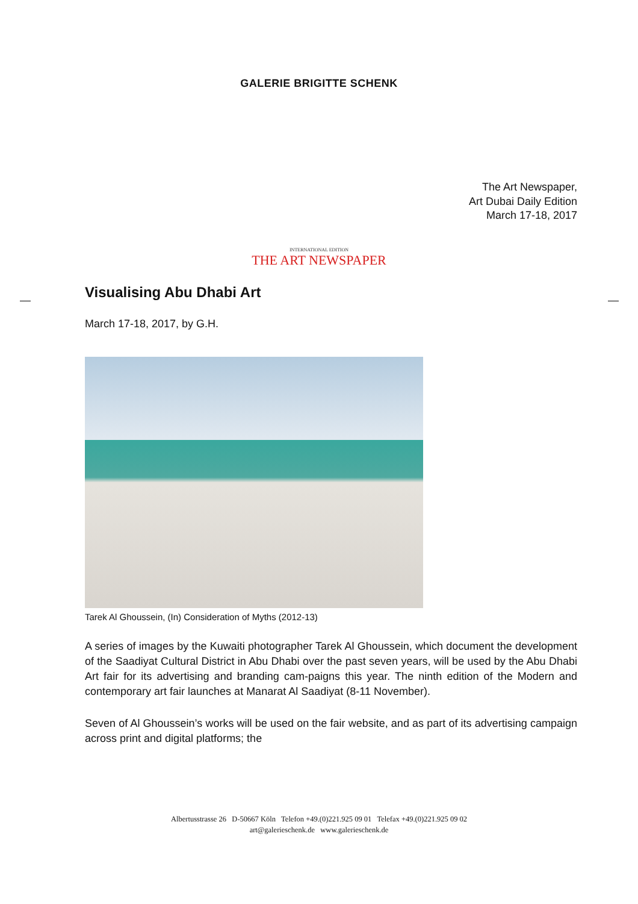GALERIE BRIGITTE SCHENK
The Art Newspaper,
Art Dubai Daily Edition
March 17-18, 2017
INTERNATIONAL EDITION
THE ART NEWSPAPER
Visualising Abu Dhabi Art
March 17-18, 2017, by G.H.
Tarek Al Ghoussein, (In) Consideration of Myths (2012-13)
A series of images by the Kuwaiti photographer Tarek Al Ghoussein, which document the development of the Saadiyat Cultural District in Abu Dhabi over the past seven years, will be used by the Abu Dhabi Art fair for its advertising and branding cam-paigns this year. The ninth edition of the Modern and contemporary art fair launches at Manarat Al Saadiyat (8-11 November).
Seven of Al Ghoussein’s works will be used on the fair website, and as part of its advertising campaign across print and digital platforms; the
Albertusstrasse 26 D-50667 Köln Telefon +49.(0)221.925 09 01 Telefax +49.(0)221.925 09 02
art@galerieschenk.de www.galerieschenk.de